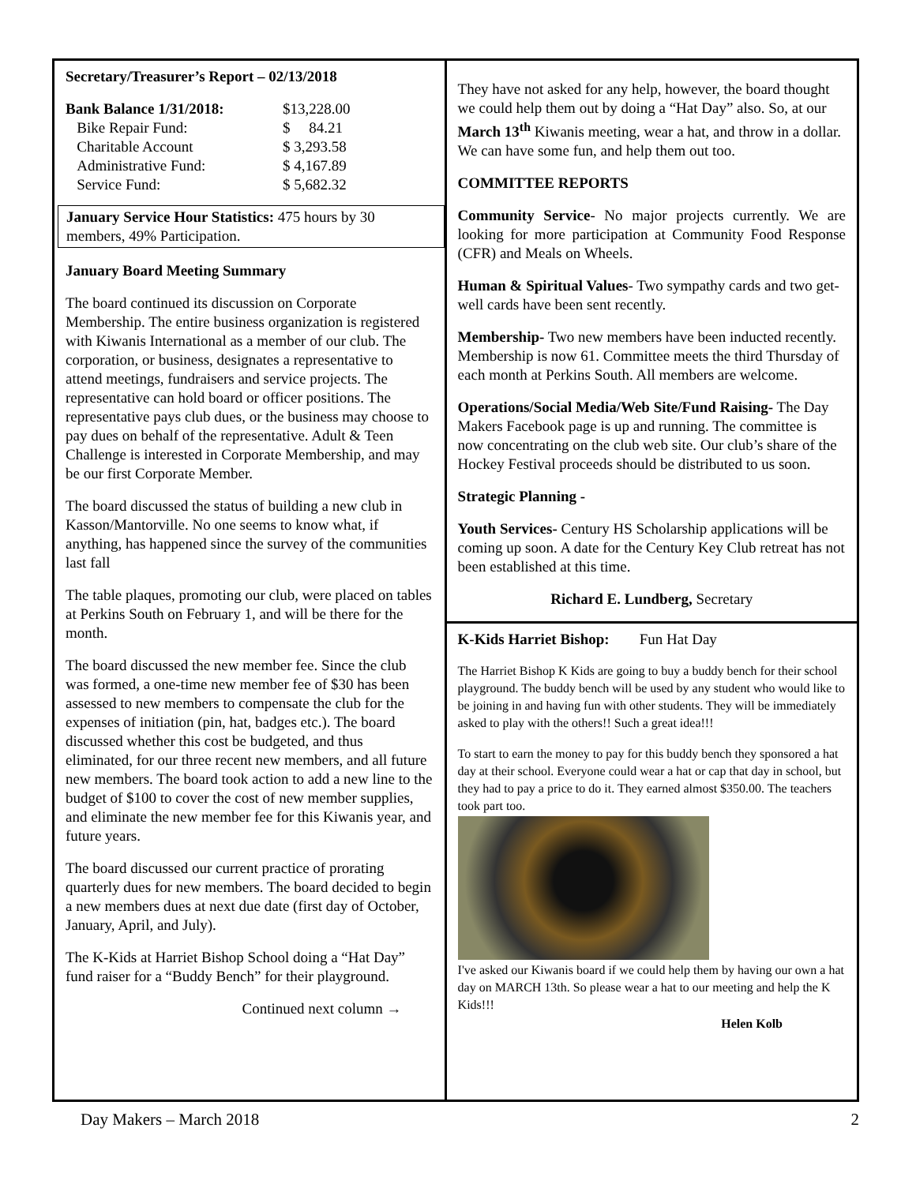Secretary/Treasurer’s Report – 02/13/2018
| Bank Balance 1/31/2018: | $13,228.00 |
| Bike Repair Fund: | $ 84.21 |
| Charitable Account | $ 3,293.58 |
| Administrative Fund: | $ 4,167.89 |
| Service Fund: | $ 5,682.32 |
January Service Hour Statistics: 475 hours by 30 members, 49% Participation.
January Board Meeting Summary
The board continued its discussion on Corporate Membership. The entire business organization is registered with Kiwanis International as a member of our club. The corporation, or business, designates a representative to attend meetings, fundraisers and service projects. The representative can hold board or officer positions. The representative pays club dues, or the business may choose to pay dues on behalf of the representative. Adult & Teen Challenge is interested in Corporate Membership, and may be our first Corporate Member.
The board discussed the status of building a new club in Kasson/Mantorville. No one seems to know what, if anything, has happened since the survey of the communities last fall
The table plaques, promoting our club, were placed on tables at Perkins South on February 1, and will be there for the month.
The board discussed the new member fee. Since the club was formed, a one-time new member fee of $30 has been assessed to new members to compensate the club for the expenses of initiation (pin, hat, badges etc.). The board discussed whether this cost be budgeted, and thus eliminated, for our three recent new members, and all future new members. The board took action to add a new line to the budget of $100 to cover the cost of new member supplies, and eliminate the new member fee for this Kiwanis year, and future years.
The board discussed our current practice of prorating quarterly dues for new members. The board decided to begin a new members dues at next due date (first day of October, January, April, and July).
The K-Kids at Harriet Bishop School doing a “Hat Day” fund raiser for a “Buddy Bench” for their playground.
Continued next column →
They have not asked for any help, however, the board thought we could help them out by doing a “Hat Day” also. So, at our March 13<sup>th</sup> Kiwanis meeting, wear a hat, and throw in a dollar. We can have some fun, and help them out too.
COMMITTEE REPORTS
Community Service- No major projects currently. We are looking for more participation at Community Food Response (CFR) and Meals on Wheels.
Human & Spiritual Values- Two sympathy cards and two get-well cards have been sent recently.
Membership- Two new members have been inducted recently. Membership is now 61. Committee meets the third Thursday of each month at Perkins South. All members are welcome.
Operations/Social Media/Web Site/Fund Raising- The Day Makers Facebook page is up and running. The committee is now concentrating on the club web site. Our club’s share of the Hockey Festival proceeds should be distributed to us soon.
Strategic Planning -
Youth Services- Century HS Scholarship applications will be coming up soon. A date for the Century Key Club retreat has not been established at this time.
Richard E. Lundberg, Secretary
K-Kids Harriet Bishop: Fun Hat Day
The Harriet Bishop K Kids are going to buy a buddy bench for their school playground. The buddy bench will be used by any student who would like to be joining in and having fun with other students. They will be immediately asked to play with the others!! Such a great idea!!!
To start to earn the money to pay for this buddy bench they sponsored a hat day at their school. Everyone could wear a hat or cap that day in school, but they had to pay a price to do it. They earned almost $350.00. The teachers took part too.
I've asked our Kiwanis board if we could help them by having our own a hat day on MARCH 13th. So please wear a hat to our meeting and help the K Kids!!!
Helen Kolb
Day Makers – March 2018 2